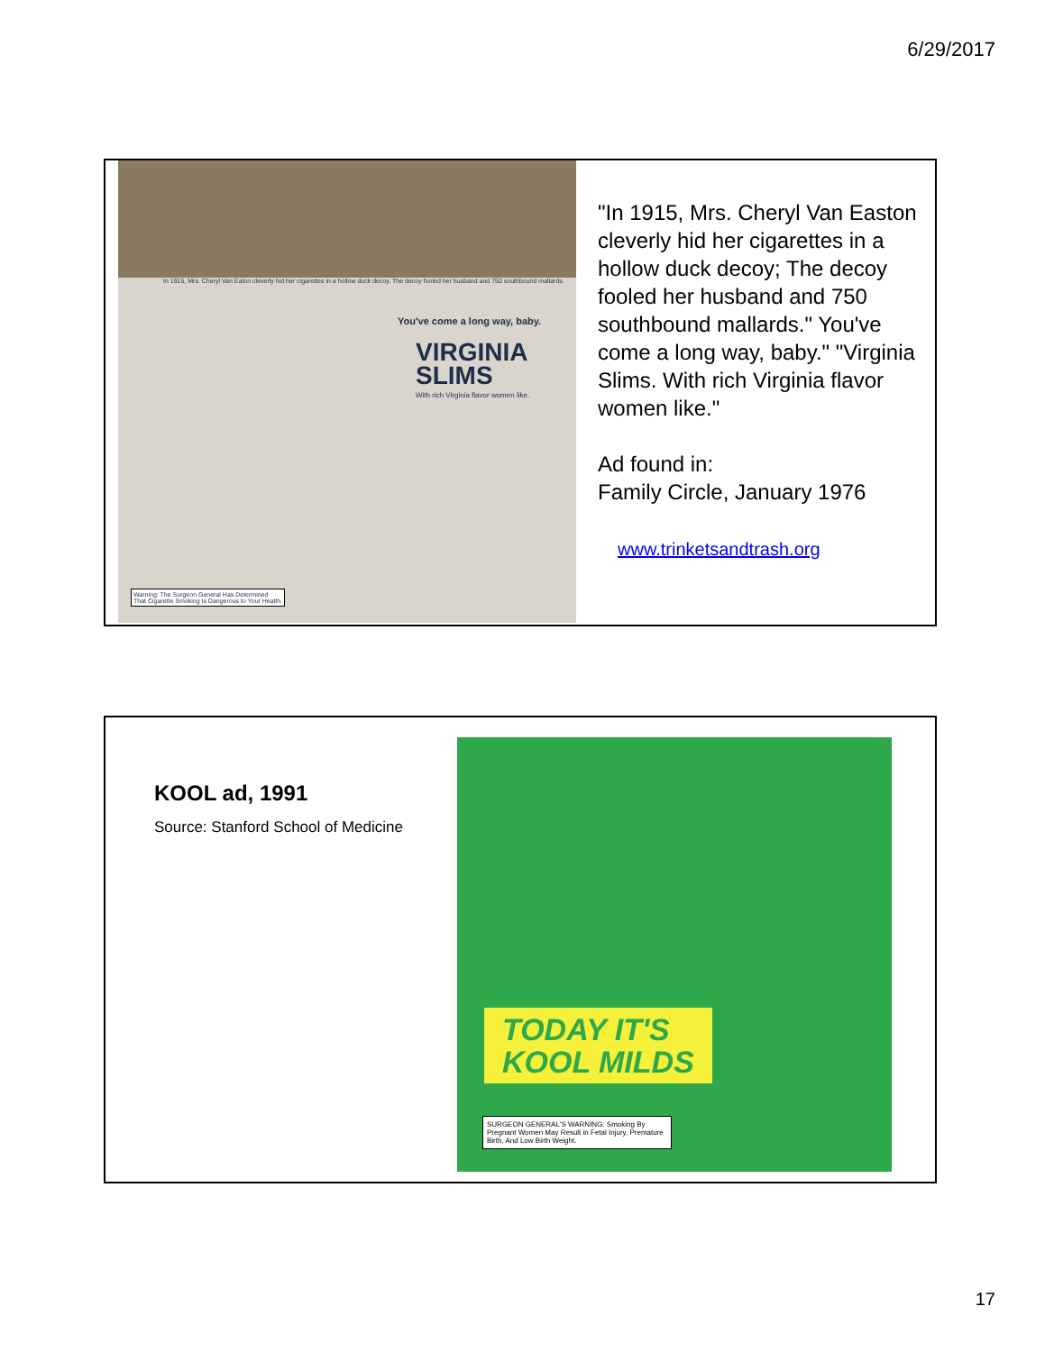6/29/2017
In 1915, Mrs. Cheryl Van Eaton cleverly hid her cigarettes in a hollow duck decoy. The decoy fooled her husband and 750 southbound mallards.
You've come a long way, baby.
VIRGINIA
SLIMS
With rich Virginia flavor women like.
Warning: The Surgeon General Has Determined
That Cigarette Smoking Is Dangerous to Your Health.
"In 1915, Mrs. Cheryl Van Easton cleverly hid her cigarettes in a hollow duck decoy; The decoy fooled her husband and 750 southbound mallards." You've come a long way, baby." "Virginia Slims. With rich Virginia flavor women like."
Ad found in:
Family Circle, January 1976
www.trinketsandtrash.org
KOOL ad, 1991
Source: Stanford School of Medicine
TODAY IT'S
KOOL MILDS
SURGEON GENERAL'S WARNING: Smoking By Pregnant Women May Result in Fetal Injury, Premature Birth, And Low Birth Weight.
17